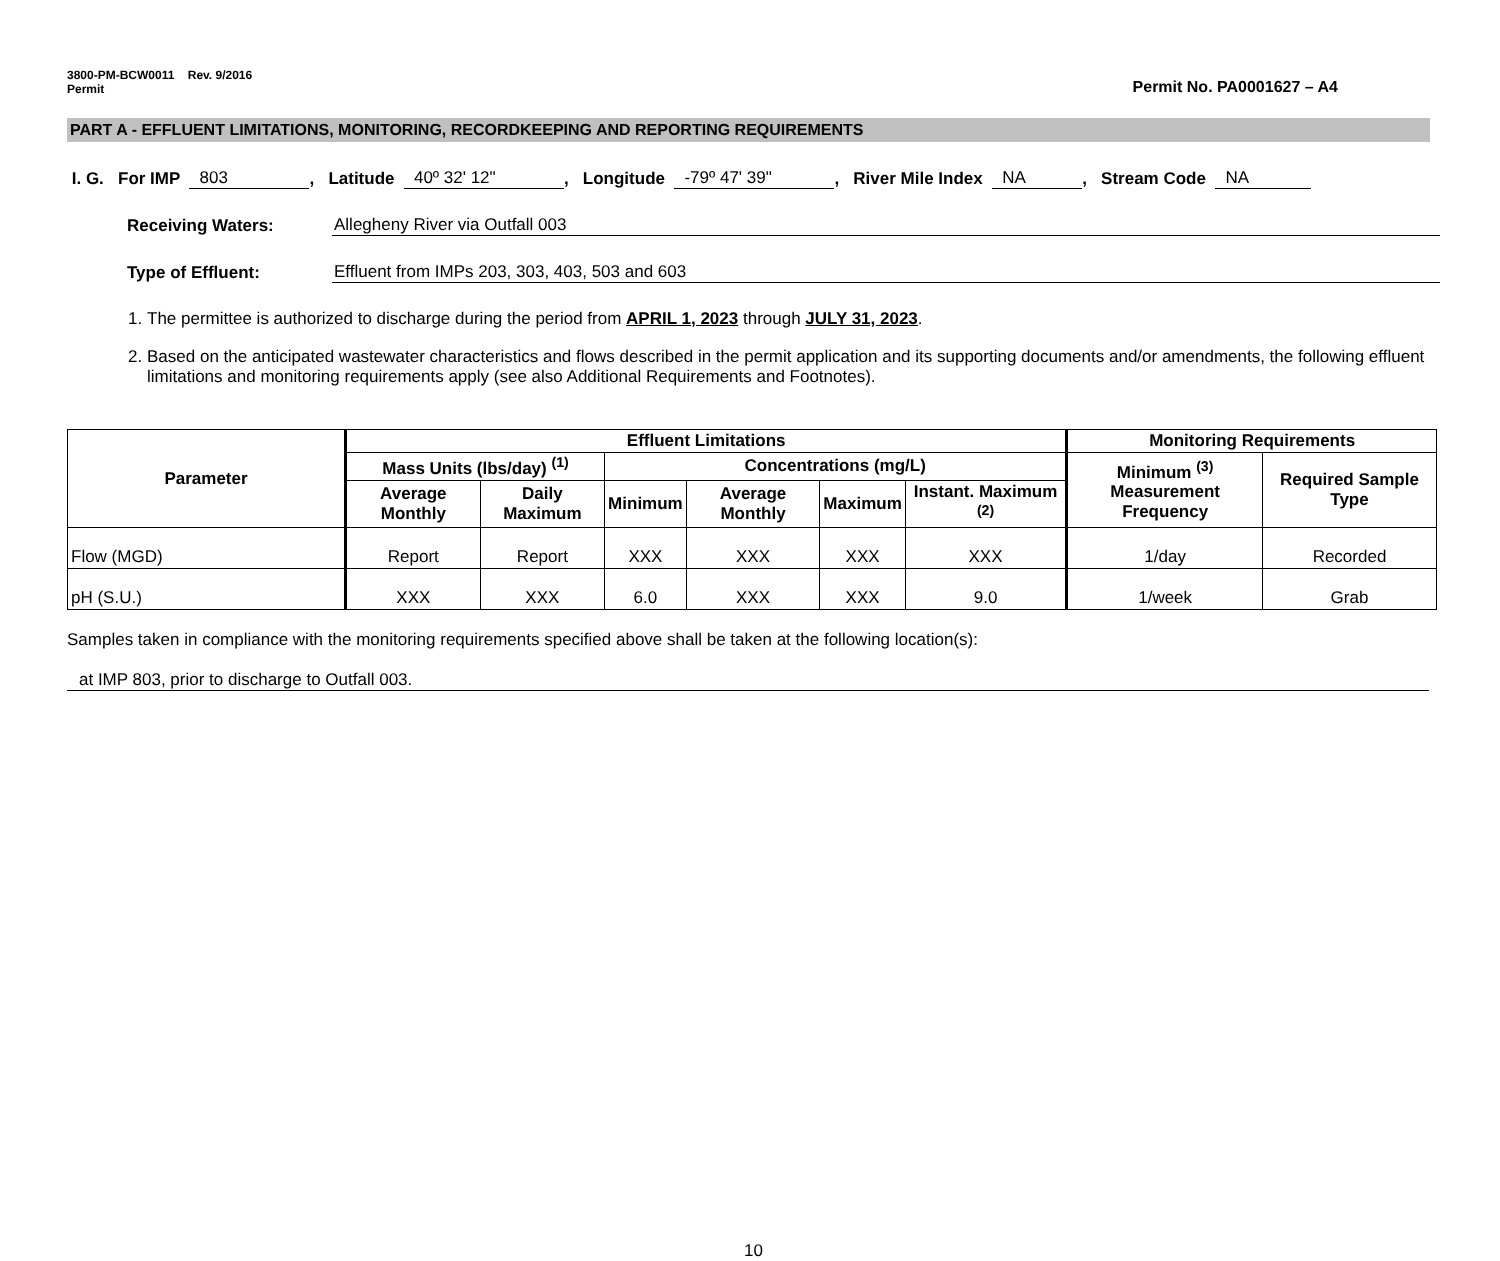3800-PM-BCW0011 Rev. 9/2016
Permit
Permit No. PA0001627 – A4
PART A - EFFLUENT LIMITATIONS, MONITORING, RECORDKEEPING AND REPORTING REQUIREMENTS
I. G. For IMP 803, Latitude 40º 32' 12", Longitude -79º 47' 39", River Mile Index NA, Stream Code NA
Receiving Waters: Allegheny River via Outfall 003
Type of Effluent: Effluent from IMPs 203, 303, 403, 503 and 603
1. The permittee is authorized to discharge during the period from APRIL 1, 2023 through JULY 31, 2023.
2. Based on the anticipated wastewater characteristics and flows described in the permit application and its supporting documents and/or amendments, the following effluent limitations and monitoring requirements apply (see also Additional Requirements and Footnotes).
| Parameter | Effluent Limitations | | | | | | Monitoring Requirements | |
| --- | --- | --- | --- | --- | --- | --- | --- | --- |
| | Mass Units (lbs/day) <sup>(1)</sup> | | Concentrations (mg/L) | | | | Minimum <sup>(3)</sup> Measurement Frequency | Required Sample Type |
| | Average Monthly | Daily Maximum | Minimum | Average Monthly | Maximum | Instant. Maximum <sup>(2)</sup> | | |
| Flow (MGD) | Report | Report | XXX | XXX | XXX | XXX | 1/day | Recorded |
| pH (S.U.) | XXX | XXX | 6.0 | XXX | XXX | 9.0 | 1/week | Grab |
Samples taken in compliance with the monitoring requirements specified above shall be taken at the following location(s):
at IMP 803, prior to discharge to Outfall 003.
10